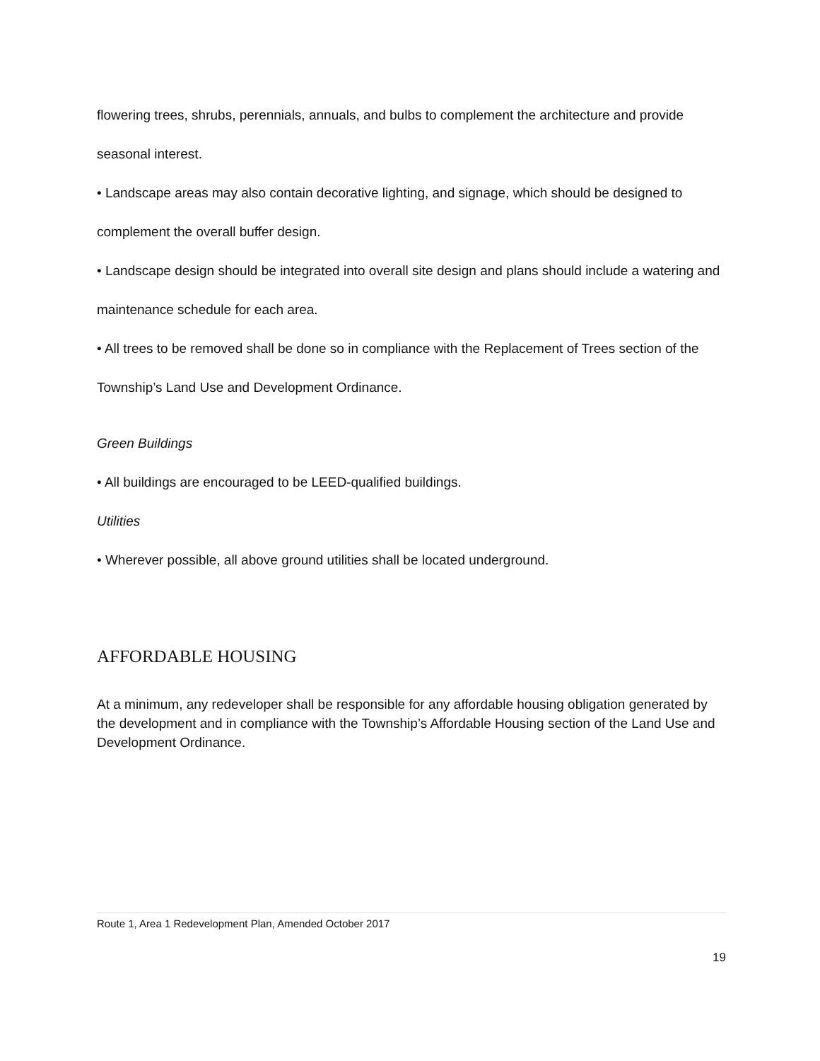flowering trees, shrubs, perennials, annuals, and bulbs to complement the architecture and provide seasonal interest.
• Landscape areas may also contain decorative lighting, and signage, which should be designed to complement the overall buffer design.
• Landscape design should be integrated into overall site design and plans should include a watering and maintenance schedule for each area.
• All trees to be removed shall be done so in compliance with the Replacement of Trees section of the Township’s Land Use and Development Ordinance.
Green Buildings
• All buildings are encouraged to be LEED-qualified buildings.
Utilities
• Wherever possible, all above ground utilities shall be located underground.
AFFORDABLE HOUSING
At a minimum, any redeveloper shall be responsible for any affordable housing obligation generated by the development and in compliance with the Township’s Affordable Housing section of the Land Use and Development Ordinance.
Route 1, Area 1 Redevelopment Plan, Amended October 2017
19